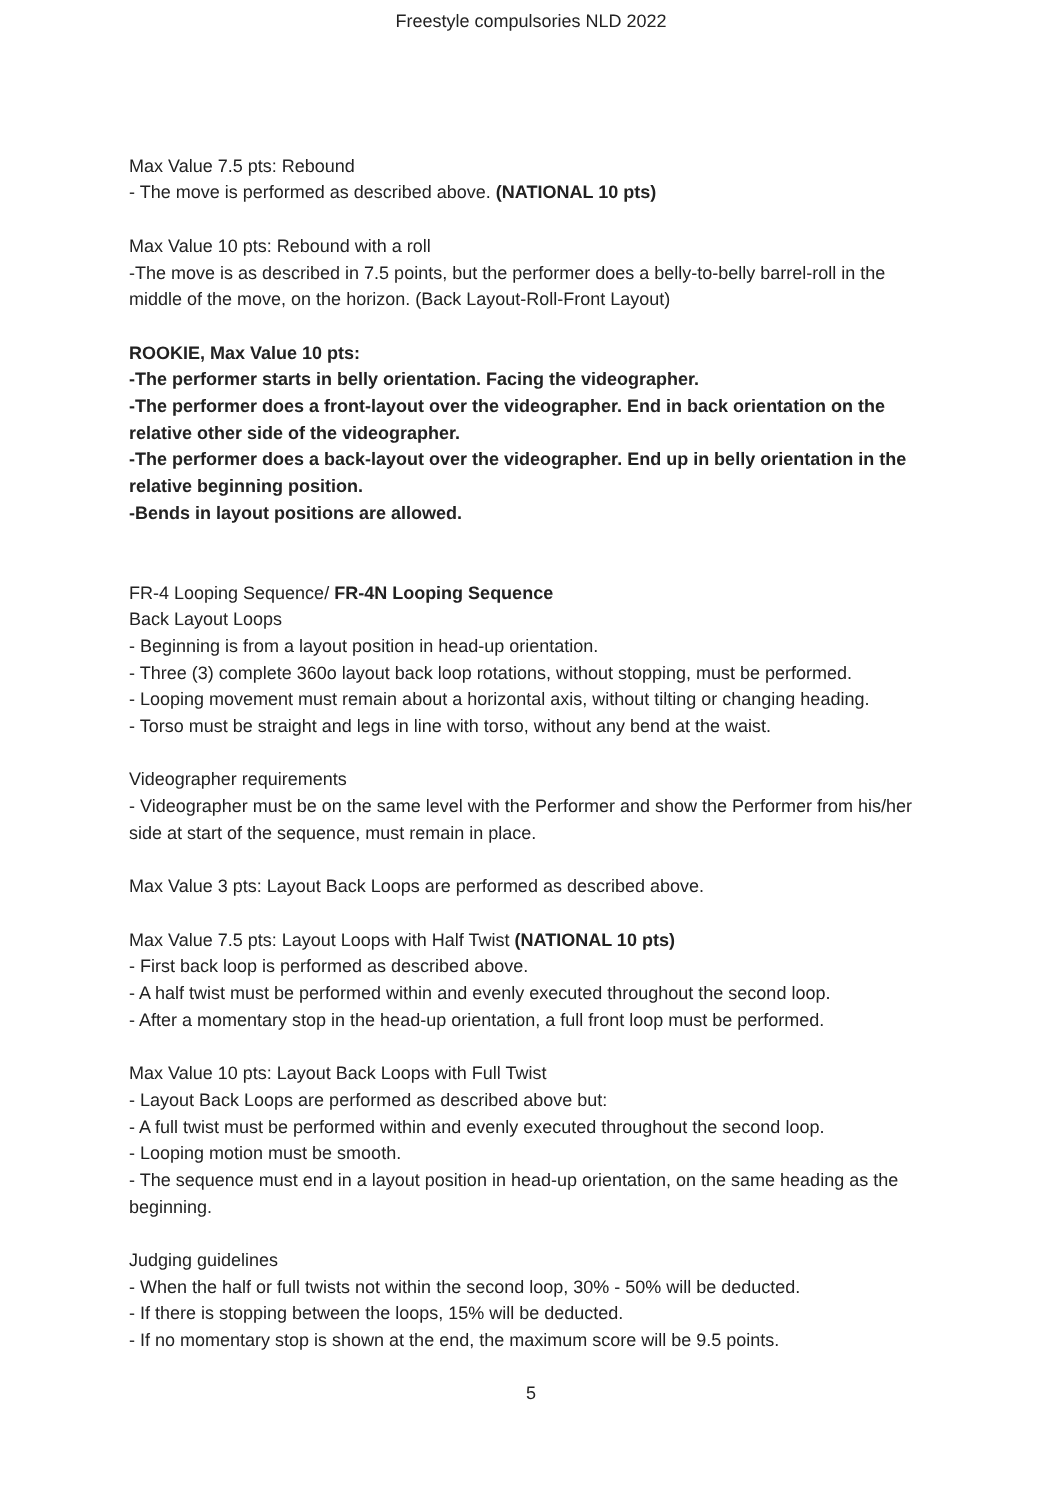Freestyle compulsories NLD 2022
Max Value 7.5 pts: Rebound
- The move is performed as described above. (NATIONAL 10 pts)
Max Value 10 pts: Rebound with a roll
-The move is as described in 7.5 points, but the performer does a belly-to-belly barrel-roll in the middle of the move, on the horizon. (Back Layout-Roll-Front Layout)
ROOKIE, Max Value 10 pts:
-The performer starts in belly orientation. Facing the videographer.
-The performer does a front-layout over the videographer. End in back orientation on the relative other side of the videographer.
-The performer does a back-layout over the videographer. End up in belly orientation in the relative beginning position.
-Bends in layout positions are allowed.
FR-4 Looping Sequence/ FR-4N Looping Sequence
Back Layout Loops
- Beginning is from a layout position in head-up orientation.
- Three (3) complete 360o layout back loop rotations, without stopping, must be performed.
- Looping movement must remain about a horizontal axis, without tilting or changing heading.
- Torso must be straight and legs in line with torso, without any bend at the waist.
Videographer requirements
- Videographer must be on the same level with the Performer and show the Performer from his/her side at start of the sequence, must remain in place.
Max Value 3 pts: Layout Back Loops are performed as described above.
Max Value 7.5 pts: Layout Loops with Half Twist (NATIONAL 10 pts)
- First back loop is performed as described above.
- A half twist must be performed within and evenly executed throughout the second loop.
- After a momentary stop in the head-up orientation, a full front loop must be performed.
Max Value 10 pts: Layout Back Loops with Full Twist
- Layout Back Loops are performed as described above but:
- A full twist must be performed within and evenly executed throughout the second loop.
- Looping motion must be smooth.
- The sequence must end in a layout position in head-up orientation, on the same heading as the beginning.
Judging guidelines
- When the half or full twists not within the second loop, 30% - 50% will be deducted.
- If there is stopping between the loops, 15% will be deducted.
- If no momentary stop is shown at the end, the maximum score will be 9.5 points.
5